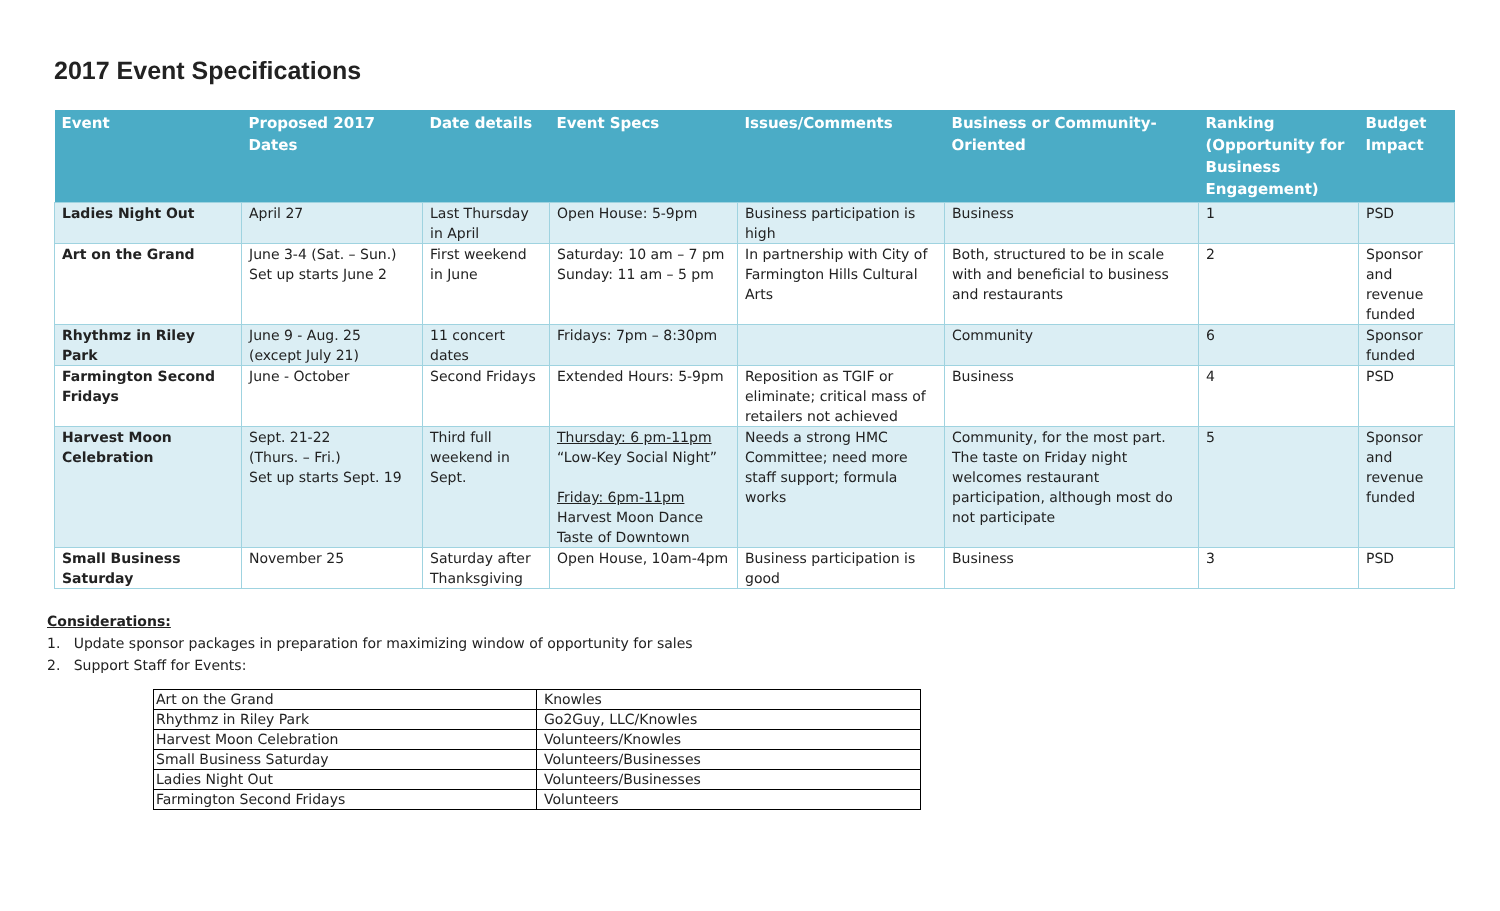2017 Event Specifications
| Event | Proposed 2017 Dates | Date details | Event Specs | Issues/Comments | Business or Community-Oriented | Ranking (Opportunity for Business Engagement) | Budget Impact |
| --- | --- | --- | --- | --- | --- | --- | --- |
| Ladies Night Out | April 27 | Last Thursday in April | Open House: 5-9pm | Business participation is high | Business | 1 | PSD |
| Art on the Grand | June 3-4 (Sat. – Sun.) Set up starts June 2 | First weekend in June | Saturday: 10 am – 7 pm Sunday: 11 am – 5 pm | In partnership with City of Farmington Hills Cultural Arts | Both, structured to be in scale with and beneficial to business and restaurants | 2 | Sponsor and revenue funded |
| Rhythmz in Riley Park | June 9 - Aug. 25 (except July 21) | 11 concert dates | Fridays: 7pm – 8:30pm | | Community | 6 | Sponsor funded |
| Farmington Second Fridays | June - October | Second Fridays | Extended Hours: 5-9pm | Reposition as TGIF or eliminate; critical mass of retailers not achieved | Business | 4 | PSD |
| Harvest Moon Celebration | Sept. 21-22 (Thurs. – Fri.) Set up starts Sept. 19 | Third full weekend in Sept. | Thursday: 6 pm-11pm “Low-Key Social Night” Friday: 6pm-11pm Harvest Moon Dance Taste of Downtown | Needs a strong HMC Committee; need more staff support; formula works | Community, for the most part. The taste on Friday night welcomes restaurant participation, although most do not participate | 5 | Sponsor and revenue funded |
| Small Business Saturday | November 25 | Saturday after Thanksgiving | Open House, 10am-4pm | Business participation is good | Business | 3 | PSD |
Considerations:
1. Update sponsor packages in preparation for maximizing window of opportunity for sales
2. Support Staff for Events:
| Art on the Grand | Knowles |
| Rhythmz in Riley Park | Go2Guy, LLC/Knowles |
| Harvest Moon Celebration | Volunteers/Knowles |
| Small Business Saturday | Volunteers/Businesses |
| Ladies Night Out | Volunteers/Businesses |
| Farmington Second Fridays | Volunteers |